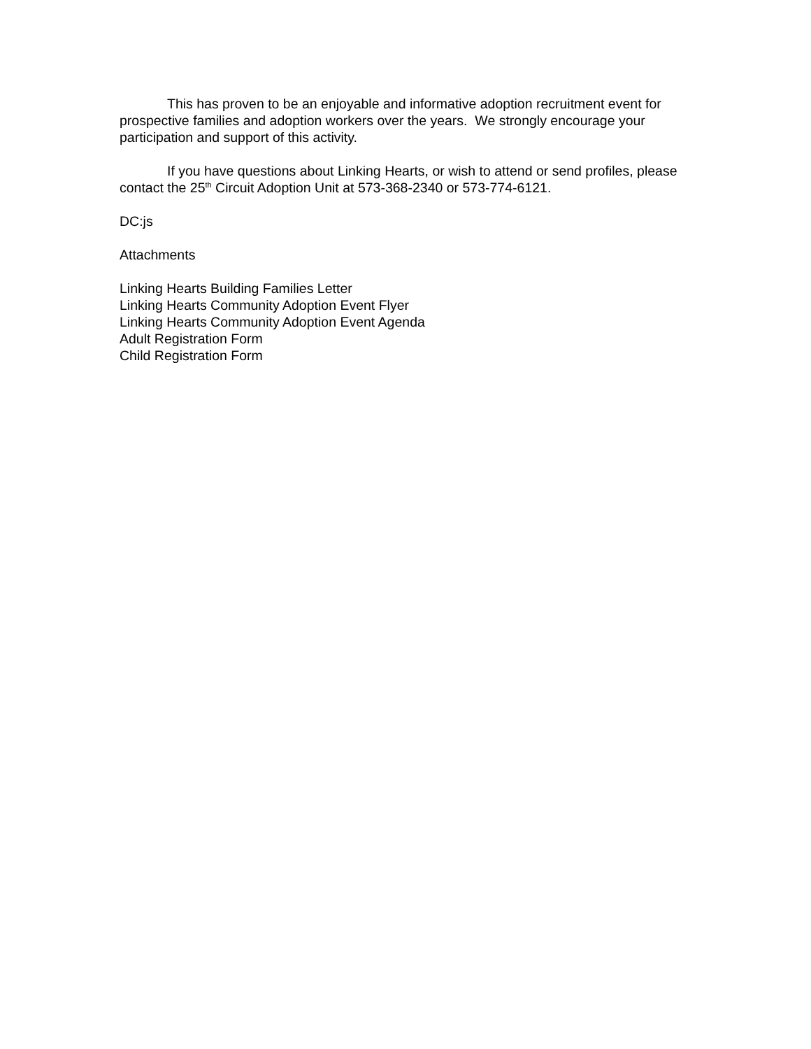This has proven to be an enjoyable and informative adoption recruitment event for prospective families and adoption workers over the years. We strongly encourage your participation and support of this activity.
If you have questions about Linking Hearts, or wish to attend or send profiles, please contact the 25<sup>th</sup> Circuit Adoption Unit at 573-368-2340 or 573-774-6121.
DC:js
Attachments
Linking Hearts Building Families Letter
Linking Hearts Community Adoption Event Flyer
Linking Hearts Community Adoption Event Agenda
Adult Registration Form
Child Registration Form